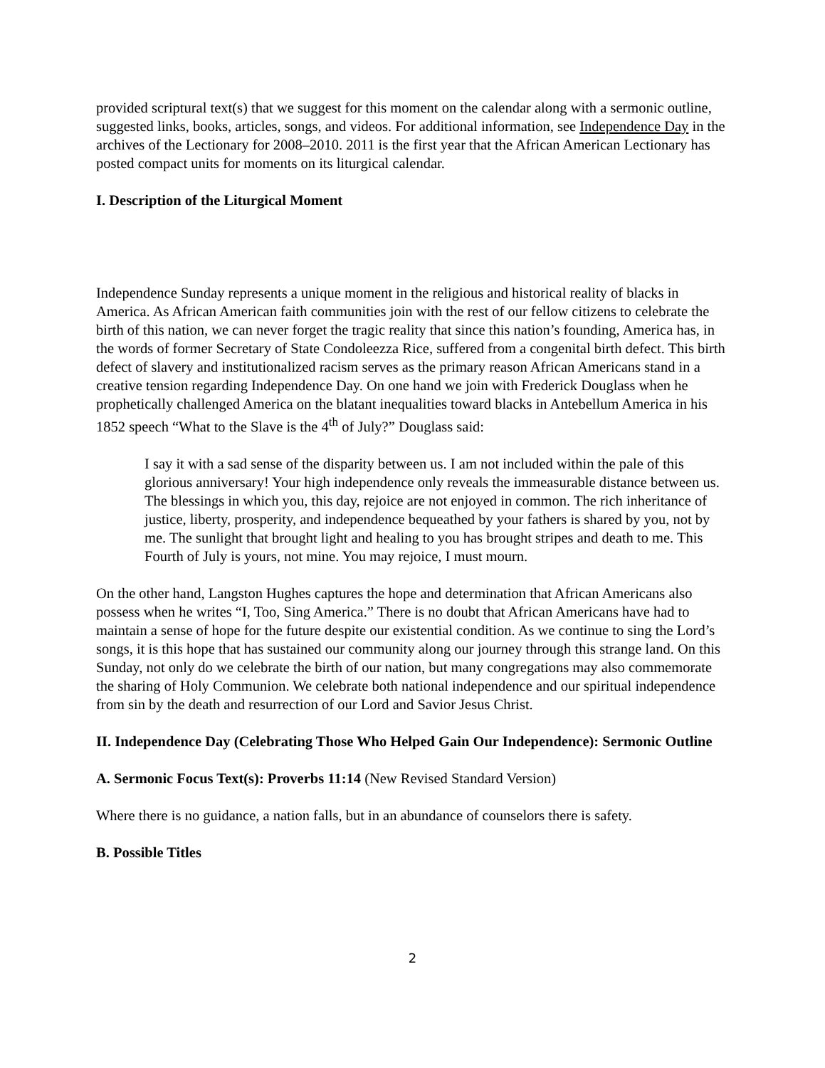provided scriptural text(s) that we suggest for this moment on the calendar along with a sermonic outline, suggested links, books, articles, songs, and videos. For additional information, see Independence Day in the archives of the Lectionary for 2008–2010. 2011 is the first year that the African American Lectionary has posted compact units for moments on its liturgical calendar.
I. Description of the Liturgical Moment
Independence Sunday represents a unique moment in the religious and historical reality of blacks in America. As African American faith communities join with the rest of our fellow citizens to celebrate the birth of this nation, we can never forget the tragic reality that since this nation’s founding, America has, in the words of former Secretary of State Condoleezza Rice, suffered from a congenital birth defect. This birth defect of slavery and institutionalized racism serves as the primary reason African Americans stand in a creative tension regarding Independence Day. On one hand we join with Frederick Douglass when he prophetically challenged America on the blatant inequalities toward blacks in Antebellum America in his 1852 speech “What to the Slave is the 4<sup>th</sup> of July?” Douglass said:
I say it with a sad sense of the disparity between us. I am not included within the pale of this glorious anniversary! Your high independence only reveals the immeasurable distance between us. The blessings in which you, this day, rejoice are not enjoyed in common. The rich inheritance of justice, liberty, prosperity, and independence bequeathed by your fathers is shared by you, not by me. The sunlight that brought light and healing to you has brought stripes and death to me. This Fourth of July is yours, not mine. You may rejoice, I must mourn.
On the other hand, Langston Hughes captures the hope and determination that African Americans also possess when he writes “I, Too, Sing America.” There is no doubt that African Americans have had to maintain a sense of hope for the future despite our existential condition. As we continue to sing the Lord’s songs, it is this hope that has sustained our community along our journey through this strange land. On this Sunday, not only do we celebrate the birth of our nation, but many congregations may also commemorate the sharing of Holy Communion. We celebrate both national independence and our spiritual independence from sin by the death and resurrection of our Lord and Savior Jesus Christ.
II. Independence Day (Celebrating Those Who Helped Gain Our Independence): Sermonic Outline
A. Sermonic Focus Text(s): Proverbs 11:14 (New Revised Standard Version)
Where there is no guidance, a nation falls, but in an abundance of counselors there is safety.
B. Possible Titles
2